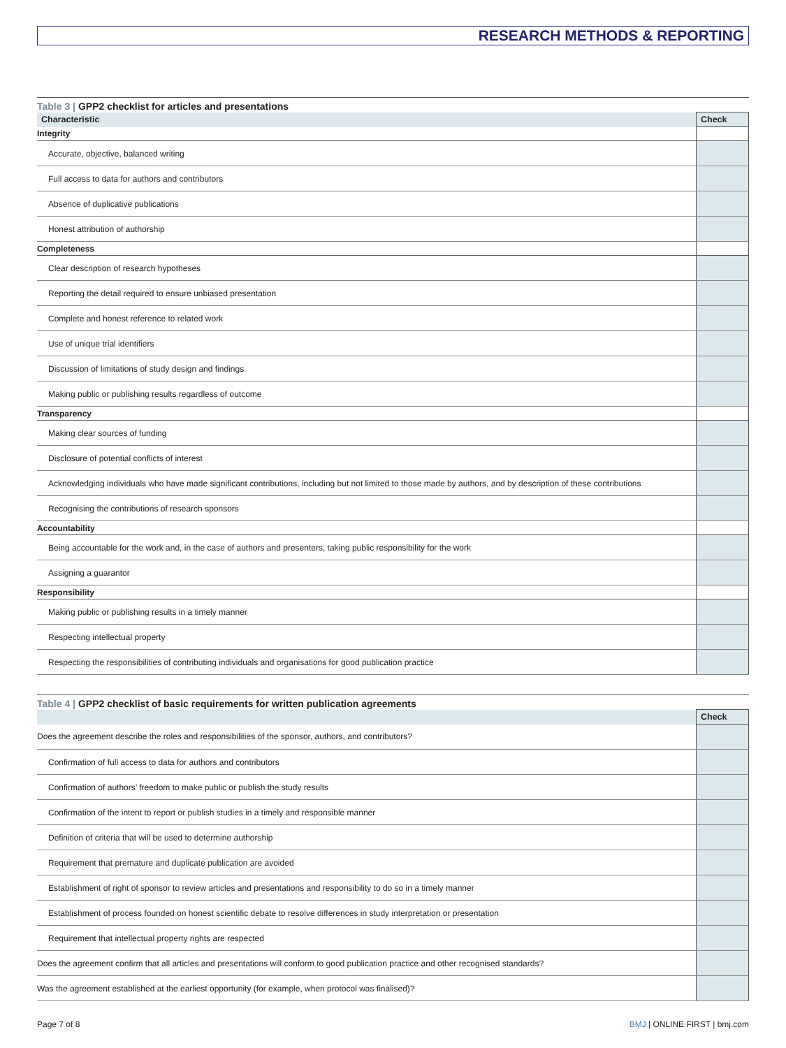RESEARCH METHODS & REPORTING
Table 3 | GPP2 checklist for articles and presentations
| Characteristic | Check |
| --- | --- |
| Integrity | |
| Accurate, objective, balanced writing | |
| Full access to data for authors and contributors | |
| Absence of duplicative publications | |
| Honest attribution of authorship | |
| Completeness | |
| Clear description of research hypotheses | |
| Reporting the detail required to ensure unbiased presentation | |
| Complete and honest reference to related work | |
| Use of unique trial identifiers | |
| Discussion of limitations of study design and findings | |
| Making public or publishing results regardless of outcome | |
| Transparency | |
| Making clear sources of funding | |
| Disclosure of potential conflicts of interest | |
| Acknowledging individuals who have made significant contributions, including but not limited to those made by authors, and by description of these contributions | |
| Recognising the contributions of research sponsors | |
| Accountability | |
| Being accountable for the work and, in the case of authors and presenters, taking public responsibility for the work | |
| Assigning a guarantor | |
| Responsibility | |
| Making public or publishing results in a timely manner | |
| Respecting intellectual property | |
| Respecting the responsibilities of contributing individuals and organisations for good publication practice | |
Table 4 | GPP2 checklist of basic requirements for written publication agreements
| | Check |
| --- | --- |
| Does the agreement describe the roles and responsibilities of the sponsor, authors, and contributors? | |
| Confirmation of full access to data for authors and contributors | |
| Confirmation of authors’ freedom to make public or publish the study results | |
| Confirmation of the intent to report or publish studies in a timely and responsible manner | |
| Definition of criteria that will be used to determine authorship | |
| Requirement that premature and duplicate publication are avoided | |
| Establishment of right of sponsor to review articles and presentations and responsibility to do so in a timely manner | |
| Establishment of process founded on honest scientific debate to resolve differences in study interpretation or presentation | |
| Requirement that intellectual property rights are respected | |
| Does the agreement confirm that all articles and presentations will conform to good publication practice and other recognised standards? | |
| Was the agreement established at the earliest opportunity (for example, when protocol was finalised)? | |
Page 7 of 8 BMJ | ONLINE FIRST | bmj.com